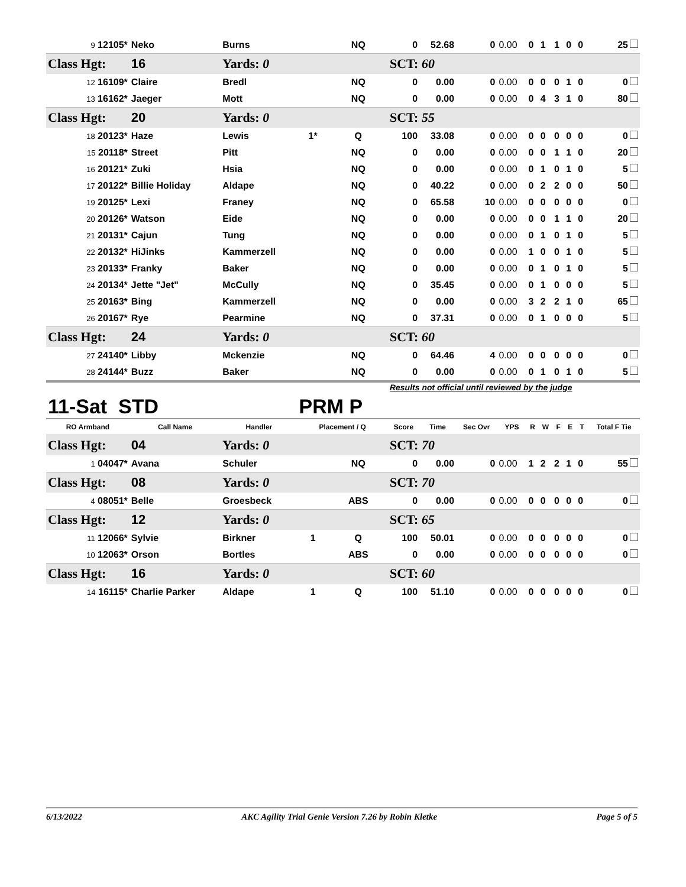| 9 12105* | Neko | Burns | | NQ | 0 | 52.68 | 0 | 0.00 | 0 | 1 | 1 | 0 | 0 | 25 |
| Class Hgt: | 16 | Yards: 0 | | | SCT: 60 | | | | | | | | | |
| 12 16109* | Claire | Bredl | | NQ | 0 | 0.00 | 0 | 0.00 | 0 | 0 | 0 | 1 | 0 | 0 |
| 13 16162* | Jaeger | Mott | | NQ | 0 | 0.00 | 0 | 0.00 | 0 | 4 | 3 | 1 | 0 | 80 |
| Class Hgt: | 20 | Yards: 0 | | | SCT: 55 | | | | | | | | | |
| 18 20123* | Haze | Lewis | 1* | Q | 100 | 33.08 | 0 | 0.00 | 0 | 0 | 0 | 0 | 0 | 0 |
| 15 20118* | Street | Pitt | | NQ | 0 | 0.00 | 0 | 0.00 | 0 | 0 | 1 | 1 | 0 | 20 |
| 16 20121* | Zuki | Hsia | | NQ | 0 | 0.00 | 0 | 0.00 | 0 | 1 | 0 | 1 | 0 | 5 |
| 17 20122* | Billie Holiday | Aldape | | NQ | 0 | 40.22 | 0 | 0.00 | 0 | 2 | 2 | 0 | 0 | 50 |
| 19 20125* | Lexi | Franey | | NQ | 0 | 65.58 | 10 | 0.00 | 0 | 0 | 0 | 0 | 0 | 0 |
| 20 20126* | Watson | Eide | | NQ | 0 | 0.00 | 0 | 0.00 | 0 | 0 | 1 | 1 | 0 | 20 |
| 21 20131* | Cajun | Tung | | NQ | 0 | 0.00 | 0 | 0.00 | 0 | 1 | 0 | 1 | 0 | 5 |
| 22 20132* | HiJinks | Kammerzell | | NQ | 0 | 0.00 | 0 | 0.00 | 1 | 0 | 0 | 1 | 0 | 5 |
| 23 20133* | Franky | Baker | | NQ | 0 | 0.00 | 0 | 0.00 | 0 | 1 | 0 | 1 | 0 | 5 |
| 24 20134* | Jette "Jet" | McCully | | NQ | 0 | 35.45 | 0 | 0.00 | 0 | 1 | 0 | 0 | 0 | 5 |
| 25 20163* | Bing | Kammerzell | | NQ | 0 | 0.00 | 0 | 0.00 | 3 | 2 | 2 | 1 | 0 | 65 |
| 26 20167* | Rye | Pearmine | | NQ | 0 | 37.31 | 0 | 0.00 | 0 | 1 | 0 | 0 | 0 | 5 |
| Class Hgt: | 24 | Yards: 0 | | | SCT: 60 | | | | | | | | | |
| 27 24140* | Libby | Mckenzie | | NQ | 0 | 64.46 | 4 | 0.00 | 0 | 0 | 0 | 0 | 0 | 0 |
| 28 24144* | Buzz | Baker | | NQ | 0 | 0.00 | 0 | 0.00 | 0 | 1 | 0 | 1 | 0 | 5 |
| 11-Sat STD | | | PRM P | | Results not official until reviewed by the judge | | | | | | | | | |
| RO Armband | Call Name | Handler | Placement / Q | | Score | Time | Sec Ovr | YPS | R | W | F | E | T | Total F Tie |
| Class Hgt: | 04 | Yards: 0 | | | SCT: 70 | | | | | | | | | |
| 1 04047* | Avana | Schuler | | NQ | 0 | 0.00 | 0 | 0.00 | 1 | 2 | 2 | 1 | 0 | 55 |
| Class Hgt: | 08 | Yards: 0 | | | SCT: 70 | | | | | | | | | |
| 4 08051* | Belle | Groesbeck | | ABS | 0 | 0.00 | 0 | 0.00 | 0 | 0 | 0 | 0 | 0 | 0 |
| Class Hgt: | 12 | Yards: 0 | | | SCT: 65 | | | | | | | | | |
| 11 12066* | Sylvie | Birkner | 1 | Q | 100 | 50.01 | 0 | 0.00 | 0 | 0 | 0 | 0 | 0 | 0 |
| 10 12063* | Orson | Bortles | | ABS | 0 | 0.00 | 0 | 0.00 | 0 | 0 | 0 | 0 | 0 | 0 |
| Class Hgt: | 16 | Yards: 0 | | | SCT: 60 | | | | | | | | | |
| 14 16115* | Charlie Parker | Aldape | 1 | Q | 100 | 51.10 | 0 | 0.00 | 0 | 0 | 0 | 0 | 0 | 0 |
6/13/2022 AKC Agility Trial Genie Version 7.26 by Robin Kletke Page 5 of 5